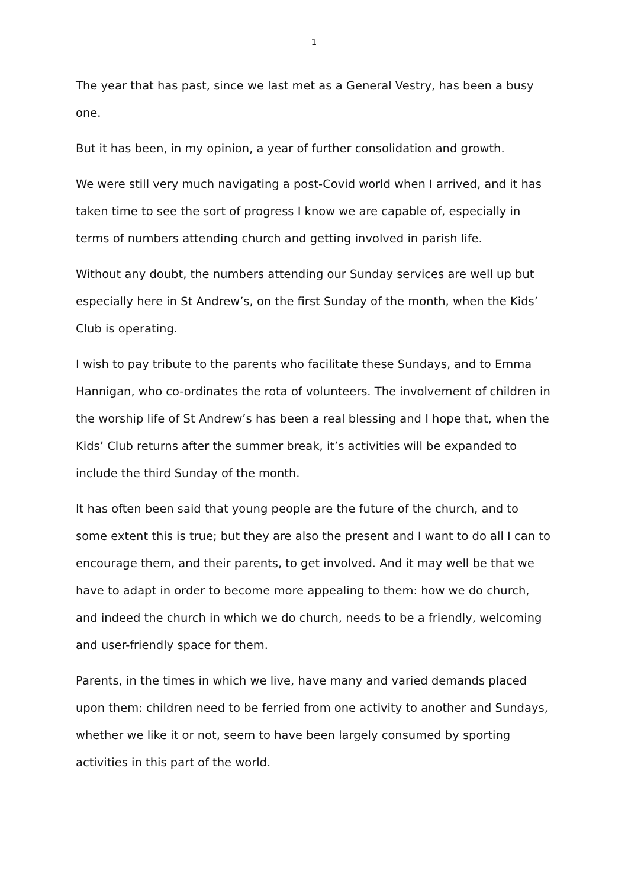1
The year that has past, since we last met as a General Vestry, has been a busy one.
But it has been, in my opinion, a year of further consolidation and growth.
We were still very much navigating a post-Covid world when I arrived, and it has taken time to see the sort of progress I know we are capable of, especially in terms of numbers attending church and getting involved in parish life.
Without any doubt, the numbers attending our Sunday services are well up but especially here in St Andrew’s, on the first Sunday of the month, when the Kids’ Club is operating.
I wish to pay tribute to the parents who facilitate these Sundays, and to Emma Hannigan, who co-ordinates the rota of volunteers. The involvement of children in the worship life of St Andrew’s has been a real blessing and I hope that, when the Kids’ Club returns after the summer break, it’s activities will be expanded to include the third Sunday of the month.
It has often been said that young people are the future of the church, and to some extent this is true; but they are also the present and I want to do all I can to encourage them, and their parents, to get involved. And it may well be that we have to adapt in order to become more appealing to them: how we do church, and indeed the church in which we do church, needs to be a friendly, welcoming and user-friendly space for them.
Parents, in the times in which we live, have many and varied demands placed upon them: children need to be ferried from one activity to another and Sundays, whether we like it or not, seem to have been largely consumed by sporting activities in this part of the world.